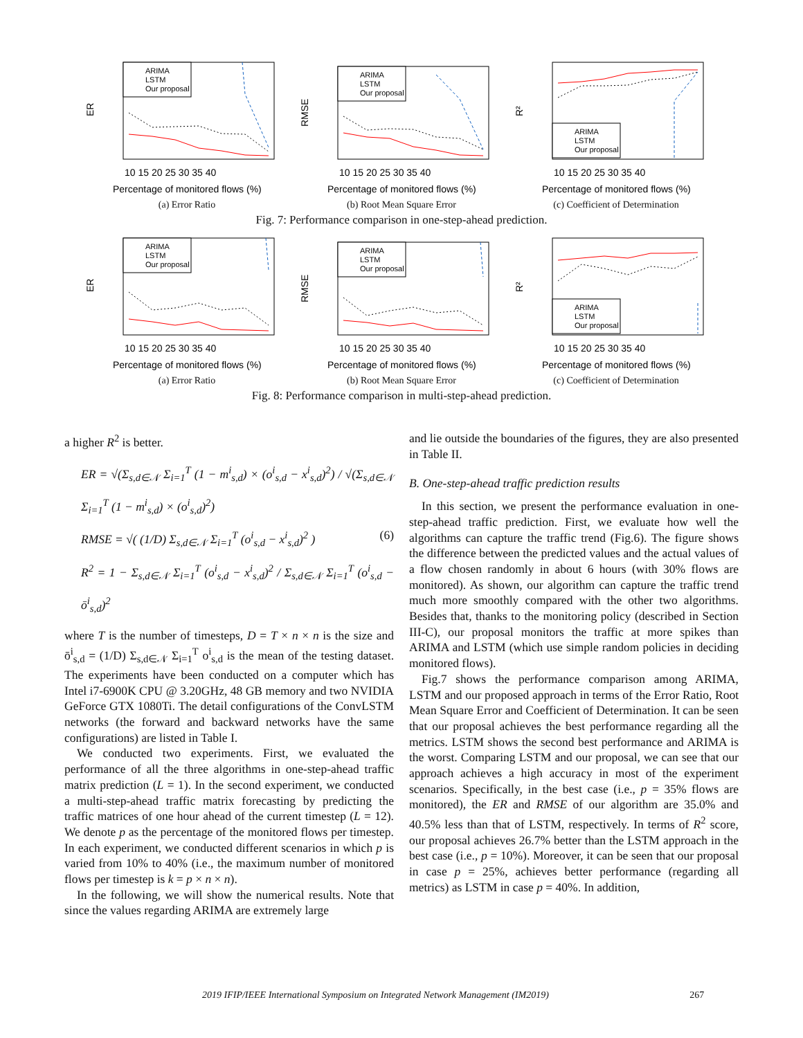ER
ARIMA
LSTM
Our proposal
10 15 20 25 30 35 40
Percentage of monitored flows (%)
(a) Error Ratio
RMSE
ARIMA
LSTM
Our proposal
10 15 20 25 30 35 40
Percentage of monitored flows (%)
(b) Root Mean Square Error
R²
ARIMA
LSTM
Our proposal
10 15 20 25 30 35 40
Percentage of monitored flows (%)
(c) Coefficient of Determination
Fig. 7: Performance comparison in one-step-ahead prediction.
ER
ARIMA
LSTM
Our proposal
10 15 20 25 30 35 40
Percentage of monitored flows (%)
(a) Error Ratio
RMSE
ARIMA
LSTM
Our proposal
10 15 20 25 30 35 40
Percentage of monitored flows (%)
(b) Root Mean Square Error
R²
ARIMA
LSTM
Our proposal
10 15 20 25 30 35 40
Percentage of monitored flows (%)
(c) Coefficient of Determination
Fig. 8: Performance comparison in multi-step-ahead prediction.
a higher R<sup>2</sup> is better.
ER = √(Σ<sub>s,d∈𝒩</sub> Σ<sub>i=1</sub><sup>T</sup> (1 − m<sup>i</sup><sub>s,d</sub>) × (o<sup>i</sup><sub>s,d</sub> − x<sup>i</sup><sub>s,d</sub>)<sup>2</sup>) / √(Σ<sub>s,d∈𝒩</sub> Σ<sub>i=1</sub><sup>T</sup> (1 − m<sup>i</sup><sub>s,d</sub>) × (o<sup>i</sup><sub>s,d</sub>)<sup>2</sup>)
RMSE = √( (1/D) Σ<sub>s,d∈𝒩</sub> Σ<sub>i=1</sub><sup>T</sup> (o<sup>i</sup><sub>s,d</sub> − x<sup>i</sup><sub>s,d</sub>)<sup>2</sup> ) (6)
R<sup>2</sup> = 1 − Σ<sub>s,d∈𝒩</sub> Σ<sub>i=1</sub><sup>T</sup> (o<sup>i</sup><sub>s,d</sub> − x<sup>i</sup><sub>s,d</sub>)<sup>2</sup> / Σ<sub>s,d∈𝒩</sub> Σ<sub>i=1</sub><sup>T</sup> (o<sup>i</sup><sub>s,d</sub> − ō<sup>i</sup><sub>s,d</sub>)<sup>2</sup>
where T is the number of timesteps, D = T × n × n is the size and ō<sup>i</sup><sub>s,d</sub> = (1/D) Σ<sub>s,d∈𝒩</sub> Σ<sub>i=1</sub><sup>T</sup> o<sup>i</sup><sub>s,d</sub> is the mean of the testing dataset. The experiments have been conducted on a computer which has Intel i7-6900K CPU @ 3.20GHz, 48 GB memory and two NVIDIA GeForce GTX 1080Ti. The detail configurations of the ConvLSTM networks (the forward and backward networks have the same configurations) are listed in Table I.
We conducted two experiments. First, we evaluated the performance of all the three algorithms in one-step-ahead traffic matrix prediction (L = 1). In the second experiment, we conducted a multi-step-ahead traffic matrix forecasting by predicting the traffic matrices of one hour ahead of the current timestep (L = 12). We denote p as the percentage of the monitored flows per timestep. In each experiment, we conducted different scenarios in which p is varied from 10% to 40% (i.e., the maximum number of monitored flows per timestep is k = p × n × n).
In the following, we will show the numerical results. Note that since the values regarding ARIMA are extremely large
and lie outside the boundaries of the figures, they are also presented in Table II.
B. One-step-ahead traffic prediction results
In this section, we present the performance evaluation in one-step-ahead traffic prediction. First, we evaluate how well the algorithms can capture the traffic trend (Fig.6). The figure shows the difference between the predicted values and the actual values of a flow chosen randomly in about 6 hours (with 30% flows are monitored). As shown, our algorithm can capture the traffic trend much more smoothly compared with the other two algorithms. Besides that, thanks to the monitoring policy (described in Section III-C), our proposal monitors the traffic at more spikes than ARIMA and LSTM (which use simple random policies in deciding monitored flows).
Fig.7 shows the performance comparison among ARIMA, LSTM and our proposed approach in terms of the Error Ratio, Root Mean Square Error and Coefficient of Determination. It can be seen that our proposal achieves the best performance regarding all the metrics. LSTM shows the second best performance and ARIMA is the worst. Comparing LSTM and our proposal, we can see that our approach achieves a high accuracy in most of the experiment scenarios. Specifically, in the best case (i.e., p = 35% flows are monitored), the ER and RMSE of our algorithm are 35.0% and 40.5% less than that of LSTM, respectively. In terms of R<sup>2</sup> score, our proposal achieves 26.7% better than the LSTM approach in the best case (i.e., p = 10%). Moreover, it can be seen that our proposal in case p = 25%, achieves better performance (regarding all metrics) as LSTM in case p = 40%. In addition,
2019 IFIP/IEEE International Symposium on Integrated Network Management (IM2019) 267